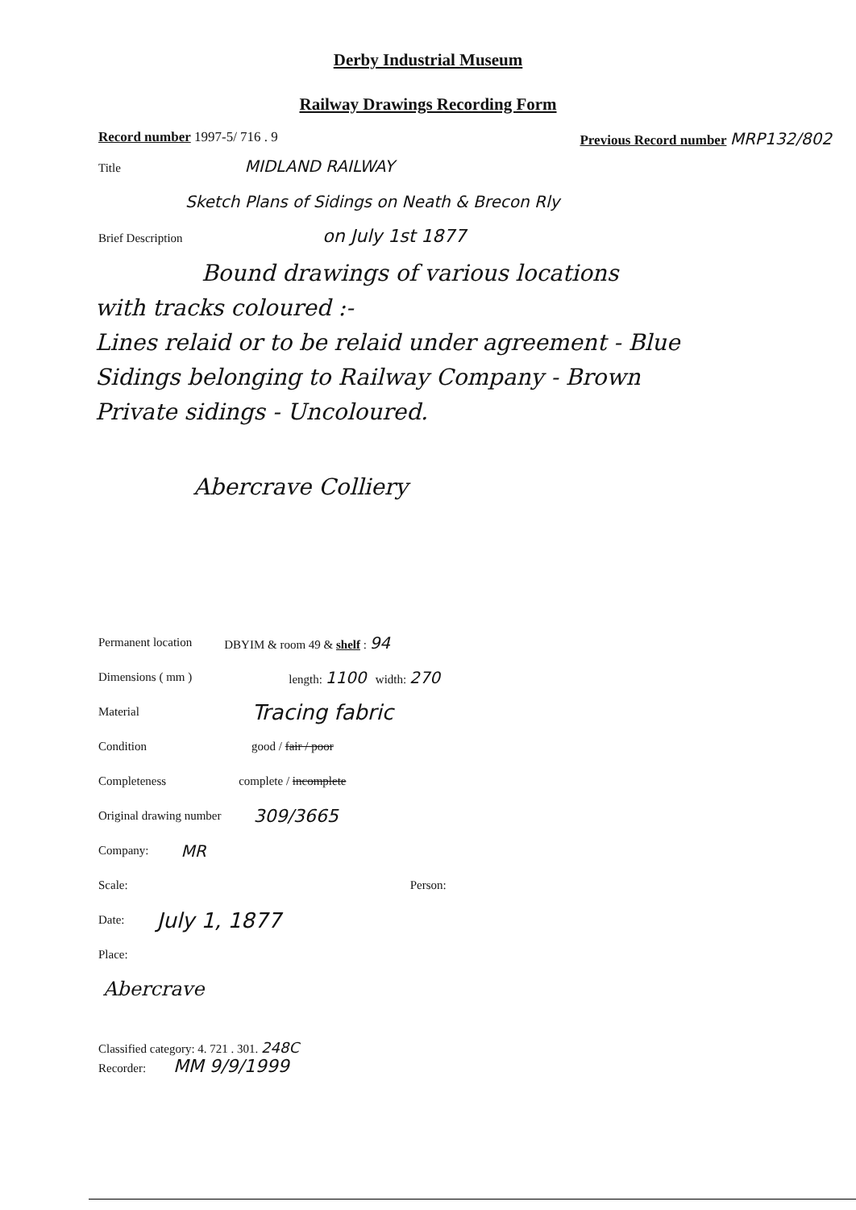Derby Industrial Museum
Railway Drawings Recording Form
Record number 1997-5/ 716 . 9 Previous Record number MRP132/802
Title MIDLAND RAILWAY
Sketch Plans of Sidings on Neath & Brecon Rly
Brief Description on July 1st 1877
Bound drawings of various locations
with tracks coloured :-
Lines relaid or to be relaid under agreement - Blue
Sidings belonging to Railway Company - Brown
Private sidings - Uncoloured.
Abercrave Colliery
Permanent location DBYIM & room 49 & shelf : 94
Dimensions ( mm ) length: 1100 width: 270
Material Tracing fabric
Condition good / fair / poor
Completeness complete / incomplete
Original drawing number 309/3665
Company: MR
Scale: Person:
Date: July 1, 1877
Place:
Abercrave
Classified category: 4. 721 . 301. 248C
Recorder: MM 9/9/1999